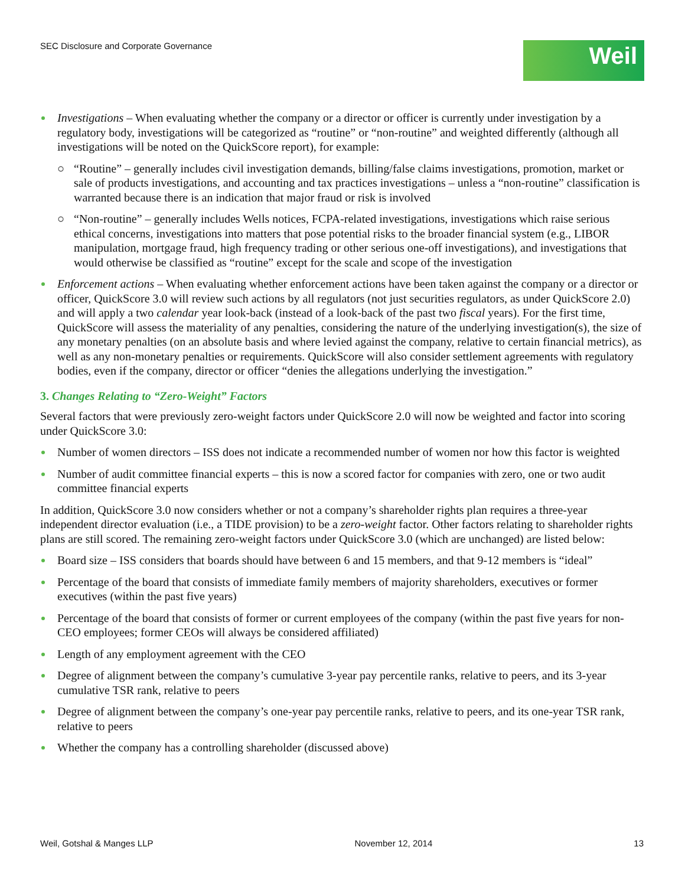SEC Disclosure and Corporate Governance
Weil
Investigations – When evaluating whether the company or a director or officer is currently under investigation by a regulatory body, investigations will be categorized as “routine” or “non-routine” and weighted differently (although all investigations will be noted on the QuickScore report), for example:
○ “Routine” – generally includes civil investigation demands, billing/false claims investigations, promotion, market or sale of products investigations, and accounting and tax practices investigations – unless a “non-routine” classification is warranted because there is an indication that major fraud or risk is involved
○ “Non-routine” – generally includes Wells notices, FCPA-related investigations, investigations which raise serious ethical concerns, investigations into matters that pose potential risks to the broader financial system (e.g., LIBOR manipulation, mortgage fraud, high frequency trading or other serious one-off investigations), and investigations that would otherwise be classified as “routine” except for the scale and scope of the investigation
Enforcement actions – When evaluating whether enforcement actions have been taken against the company or a director or officer, QuickScore 3.0 will review such actions by all regulators (not just securities regulators, as under QuickScore 2.0) and will apply a two calendar year look-back (instead of a look-back of the past two fiscal years). For the first time, QuickScore will assess the materiality of any penalties, considering the nature of the underlying investigation(s), the size of any monetary penalties (on an absolute basis and where levied against the company, relative to certain financial metrics), as well as any non-monetary penalties or requirements. QuickScore will also consider settlement agreements with regulatory bodies, even if the company, director or officer “denies the allegations underlying the investigation.”
3. Changes Relating to “Zero-Weight” Factors
Several factors that were previously zero-weight factors under QuickScore 2.0 will now be weighted and factor into scoring under QuickScore 3.0:
Number of women directors – ISS does not indicate a recommended number of women nor how this factor is weighted
Number of audit committee financial experts – this is now a scored factor for companies with zero, one or two audit committee financial experts
In addition, QuickScore 3.0 now considers whether or not a company’s shareholder rights plan requires a three-year independent director evaluation (i.e., a TIDE provision) to be a zero-weight factor. Other factors relating to shareholder rights plans are still scored. The remaining zero-weight factors under QuickScore 3.0 (which are unchanged) are listed below:
Board size – ISS considers that boards should have between 6 and 15 members, and that 9-12 members is “ideal”
Percentage of the board that consists of immediate family members of majority shareholders, executives or former executives (within the past five years)
Percentage of the board that consists of former or current employees of the company (within the past five years for non-CEO employees; former CEOs will always be considered affiliated)
Length of any employment agreement with the CEO
Degree of alignment between the company’s cumulative 3-year pay percentile ranks, relative to peers, and its 3-year cumulative TSR rank, relative to peers
Degree of alignment between the company’s one-year pay percentile ranks, relative to peers, and its one-year TSR rank, relative to peers
Whether the company has a controlling shareholder (discussed above)
Weil, Gotshal & Manges LLP November 12, 2014 13